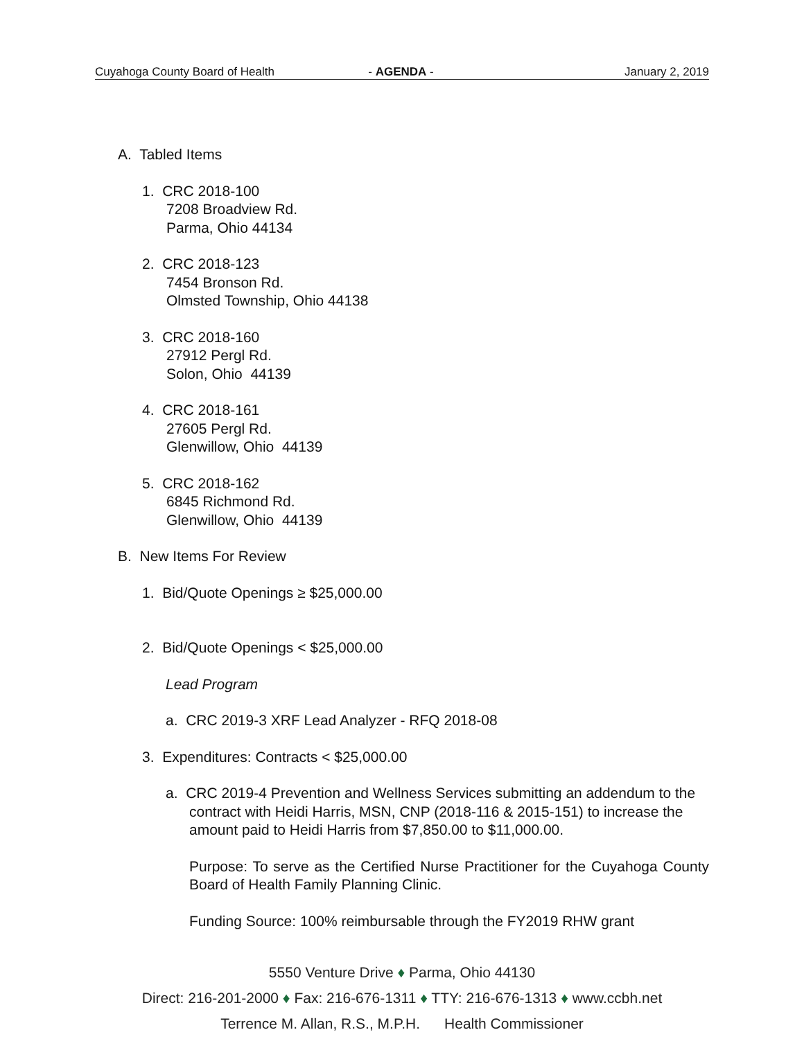Cuyahoga County Board of Health - AGENDA -. January 2, 2019
A. Tabled Items
1. CRC 2018-100
7208 Broadview Rd.
Parma, Ohio 44134
2. CRC 2018-123
7454 Bronson Rd.
Olmsted Township, Ohio 44138
3. CRC 2018-160
27912 Pergl Rd.
Solon, Ohio 44139
4. CRC 2018-161
27605 Pergl Rd.
Glenwillow, Ohio 44139
5. CRC 2018-162
6845 Richmond Rd.
Glenwillow, Ohio 44139
B. New Items For Review
1. Bid/Quote Openings ≥ $25,000.00
2. Bid/Quote Openings < $25,000.00
Lead Program
a. CRC 2019-3 XRF Lead Analyzer - RFQ 2018-08
3. Expenditures: Contracts < $25,000.00
a. CRC 2019-4 Prevention and Wellness Services submitting an addendum to the contract with Heidi Harris, MSN, CNP (2018-116 & 2015-151) to increase the amount paid to Heidi Harris from $7,850.00 to $11,000.00.
Purpose: To serve as the Certified Nurse Practitioner for the Cuyahoga County Board of Health Family Planning Clinic.
Funding Source: 100% reimbursable through the FY2019 RHW grant
5550 Venture Drive ♦ Parma, Ohio 44130
Direct: 216-201-2000 ♦ Fax: 216-676-1311 ♦ TTY: 216-676-1313 ♦ www.ccbh.net
Terrence M. Allan, R.S., M.P.H. Health Commissioner